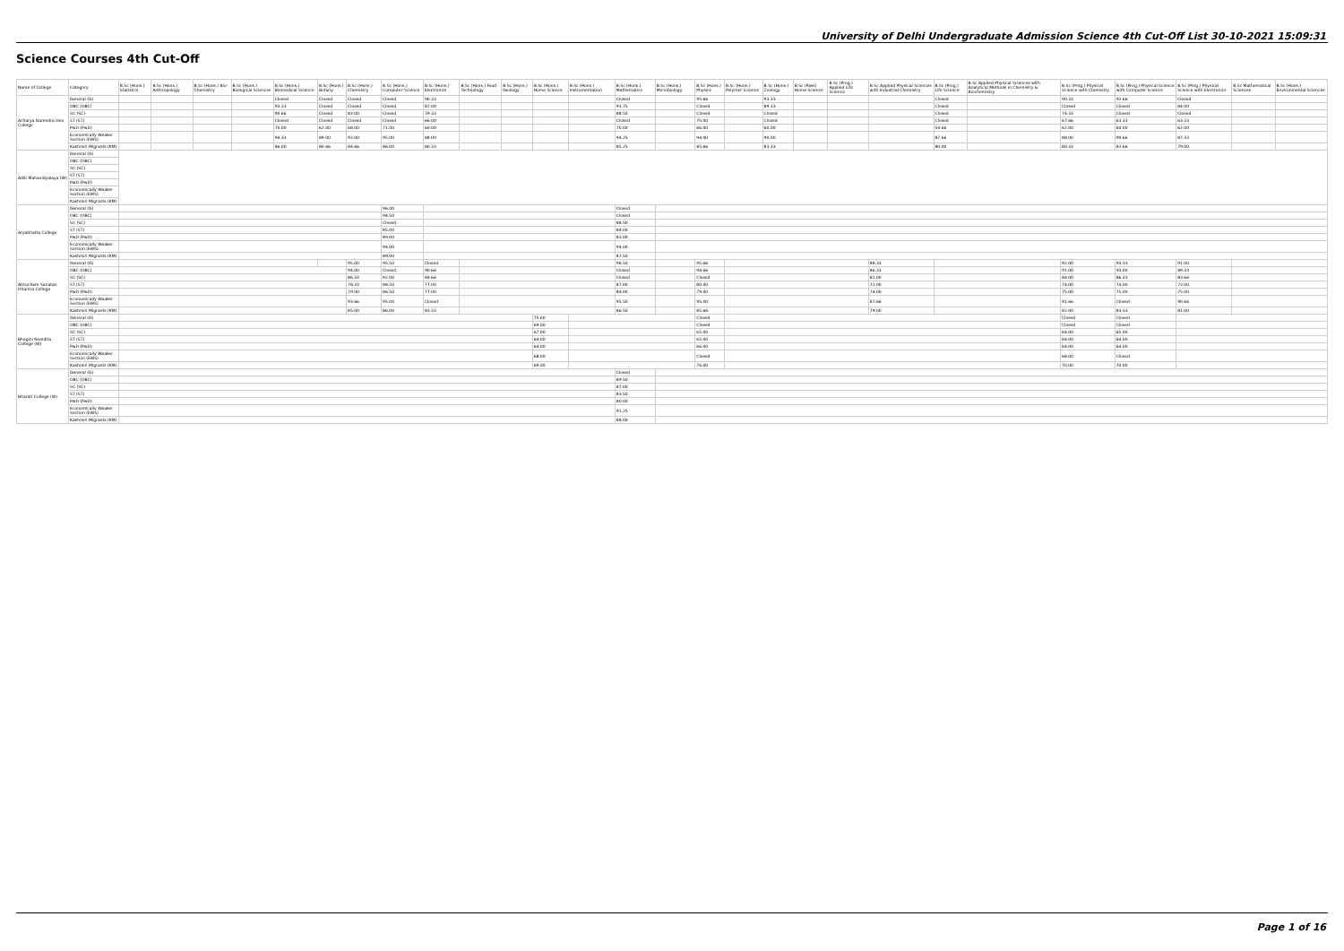University of Delhi Undergraduate Admission Science 4th Cut-Off List 30-10-2021 15:09:31
Science Courses 4th Cut-Off
| Name of College | Category | B.Sc (Hons.) Statistics | B.Sc (Hons.) Anthropology | B.Sc (Hons.) Bio-Chemistry | B.Sc (Hons.) Biological Sciences | B.Sc (Hons.) Biomedical Science | B.Sc (Hons.) Botany | B.Sc (Hons.) Chemistry | B.Sc (Hons.) Computer Science | B.Sc (Hons.) Electronics | B.Sc (Hons.) Food Technology | B.Sc (Hons.) Geology | B.Sc (Hons.) Home Science | B.Sc (Hons.) Instrumentation | B.Sc (Hons.) Mathematics | B.Sc (Hons.) Microbiology | B.Sc (Hons.) Physics | B.Sc (Hons.) Polymer Science | B.Sc (Hons.) Zoology | B.Sc (Pass) Home Science | B.Sc (Prog.) Applied Life Science | B.Sc Applied Physical Sciences with Industrial Chemistry | B.Sc (Prog.) Life Science | B.Sc Applied Physical Sciences with Analytical Methods in Chemistry & Biochemistry | B.Sc (Prog.) Physical Science with Chemistry | B.Sc (Prog.) Physical Science with Computer Science | B.Sc (Prog.) Physical Science with Electronics | B.Sc Mathematical Sciences | B.Sc (Hons.) Environmental Sciences |
| --- | --- | --- | --- | --- | --- | --- | --- | --- | --- | --- | --- | --- | --- | --- | --- | --- | --- | --- | --- | --- | --- | --- | --- | --- | --- | --- | --- | --- | --- |
| Acharya Narendra Dev College | General (G) | | | | | Closed | Closed | Closed | Closed | 90.33 | | | | | Closed | | 95.66 | | 93.33 | | | | Closed | | 90.33 | 92.66 | Closed | | |
| | OBC (OBC) | | | | | 93.33 | Closed | Closed | Closed | 87.00 | | | | | 93.75 | | Closed | | 89.33 | | | | Closed | | Closed | Closed | 84.00 | | |
| | SC (SC) | | | | | 90.66 | Closed | 83.00 | Closed | 79.33 | | | | | 88.50 | | Closed | | Closed | | | | Closed | | 74.33 | Closed | Closed | | |
| | ST (ST) | | | | | Closed | Closed | Closed | Closed | 66.00 | | | | | Closed | | 70.00 | | Closed | | | | Closed | | 67.66 | 63.33 | 63.33 | | |
| | PwD (PwD) | | | | | 70.00 | 62.00 | 68.00 | 71.00 | 60.00 | | | | | 70.00 | | 66.00 | | 60.00 | | | | 54.66 | | 62.00 | 60.00 | 62.00 | | |
| | Economically Weaker Section (EWS) | | | | | 94.33 | 89.00 | 92.00 | 95.00 | 88.00 | | | | | 94.25 | | 94.00 | | 90.00 | | | | 87.66 | | 88.00 | 90.66 | 87.33 | | |
| | Kashmiri Migrants (KM) | | | | | 86.00 | 80.66 | 84.66 | 86.00 | 80.33 | | | | | 85.25 | | 85.66 | | 83.33 | | | | 80.00 | | 80.33 | 82.66 | 79.00 | | |
| Aditi Mahavidyalaya (W) | General (G) | | | | | | | | | | | | | | | | | | | | | | | | | | | | |
| | OBC (OBC) | | | | | | | | | | | | | | | | | | | | | | | | | | | | |
| | SC (SC) | | | | | | | | | | | | | | | | | | | | | | | | | | | | |
| | ST (ST) | | | | | | | | | | | | | | | | | | | | | | | | | | | | |
| | PwD (PwD) | | | | | | | | | | | | | | | | | | | | | | | | | | | | |
| | Economically Weaker Section (EWS) | | | | | | | | | | | | | | | | | | | | | | | | | | | | |
| | Kashmiri Migrants (KM) | | | | | | | | | | | | | | | | | | | | | | | | | | | | |
| Aryabhatta College | General (G) | | | | | | | | 96.00 | | | | | | Closed | | | | | | | | | | | | | | |
| | OBC (OBC) | | | | | | | | 94.50 | | | | | | Closed | | | | | | | | | | | | | | |
| | SC (SC) | | | | | | | | Closed | | | | | | 88.50 | | | | | | | | | | | | | | |
| | ST (ST) | | | | | | | | 85.00 | | | | | | 84.00 | | | | | | | | | | | | | | |
| | PwD (PwD) | | | | | | | | 89.00 | | | | | | 83.00 | | | | | | | | | | | | | | |
| | Economically Weaker Section (EWS) | | | | | | | | 94.00 | | | | | | 94.00 | | | | | | | | | | | | | | |
| | Kashmiri Migrants (KM) | | | | | | | | 89.00 | | | | | | 87.50 | | | | | | | | | | | | | | |
| Atma Ram Sanatan Dharma College | General (G) | | | | | | | 95.00 | 95.50 | Closed | | | | | 96.50 | | 95.66 | | | | | 88.33 | | | 92.00 | 93.33 | 91.00 | | |
| | OBC (OBC) | | | | | | | 94.00 | Closed | 90.66 | | | | | Closed | | 94.66 | | | | | 86.33 | | | 91.00 | 93.00 | 89.33 | | |
| | SC (SC) | | | | | | | 86.33 | 92.00 | 84.66 | | | | | Closed | | Closed | | | | | 81.00 | | | 84.00 | 86.33 | 83.66 | | |
| | ST (ST) | | | | | | | 78.33 | 88.50 | 77.00 | | | | | 87.00 | | 80.00 | | | | | 72.00 | | | 74.00 | 74.00 | 73.00 | | |
| | PwD (PwD) | | | | | | | 79.00 | 86.50 | 77.00 | | | | | 84.00 | | 79.00 | | | | | 74.00 | | | 75.00 | 75.00 | 75.00 | | |
| | Economically Weaker Section (EWS) | | | | | | | 93.66 | 95.00 | Closed | | | | | 95.50 | | 95.00 | | | | | 87.66 | | | 91.66 | Closed | 90.66 | | |
| | Kashmiri Migrants (KM) | | | | | | | 85.00 | 86.00 | 83.33 | | | | | 86.50 | | 85.66 | | | | | 79.00 | | | 82.00 | 83.33 | 81.00 | | |
| Bhagini Nivedita College (W) | General (G) | | | | | | | | | | | | 75.00 | | | | Closed | | | | | | | | Closed | Closed | | | |
| | OBC (OBC) | | | | | | | | | | | | 69.00 | | | | Closed | | | | | | | | Closed | Closed | | | |
| | SC (SC) | | | | | | | | | | | | 67.00 | | | | 65.00 | | | | | | | | 64.00 | 65.00 | | | |
| | ST (ST) | | | | | | | | | | | | 64.00 | | | | 65.00 | | | | | | | | 64.00 | 64.00 | | | |
| | PwD (PwD) | | | | | | | | | | | | 64.00 | | | | 66.00 | | | | | | | | 64.00 | 64.00 | | | |
| | Economically Weaker Section (EWS) | | | | | | | | | | | | 68.00 | | | | Closed | | | | | | | | 68.00 | Closed | | | |
| | Kashmiri Migrants (KM) | | | | | | | | | | | | 69.00 | | | | 76.00 | | | | | | | | 70.00 | 70.00 | | | |
| Bharati College (W) | General (G) | | | | | | | | | | | | | | Closed | | | | | | | | | | | | | | |
| | OBC (OBC) | | | | | | | | | | | | | | 89.50 | | | | | | | | | | | | | | |
| | SC (SC) | | | | | | | | | | | | | | 87.00 | | | | | | | | | | | | | | |
| | ST (ST) | | | | | | | | | | | | | | 83.50 | | | | | | | | | | | | | | |
| | PwD (PwD) | | | | | | | | | | | | | | 80.00 | | | | | | | | | | | | | | |
| | Economically Weaker Section (EWS) | | | | | | | | | | | | | | 91.25 | | | | | | | | | | | | | | |
| | Kashmiri Migrants (KM) | | | | | | | | | | | | | | 88.00 | | | | | | | | | | | | | | |
Page 1 of 16